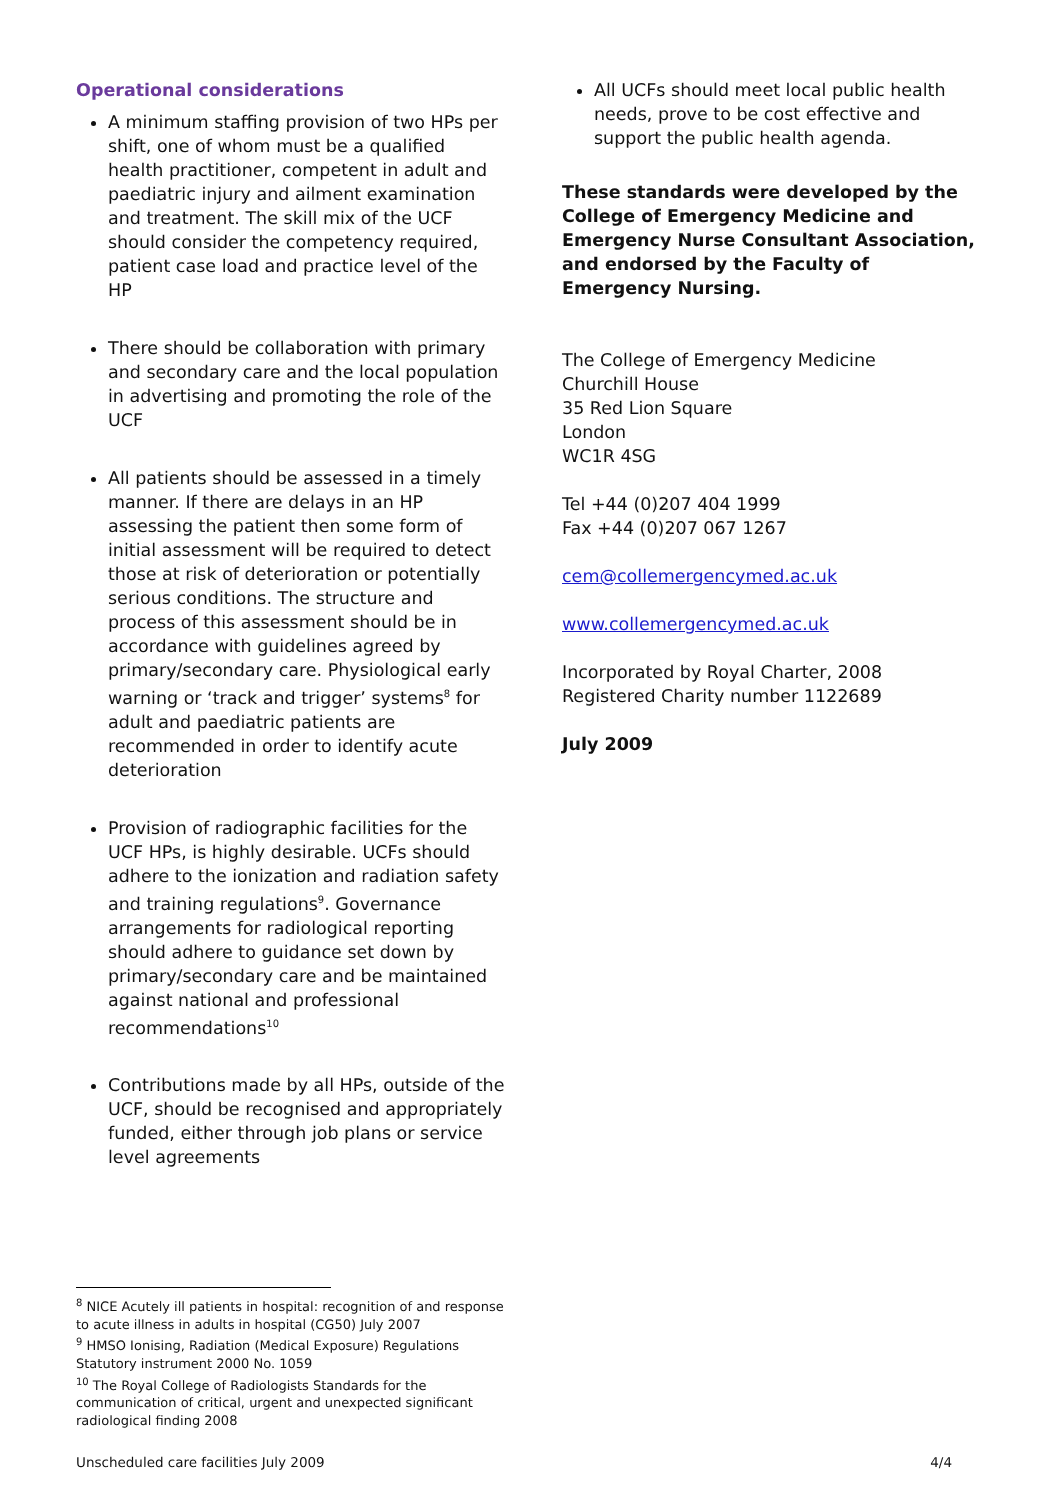Operational considerations
A minimum staffing provision of two HPs per shift, one of whom must be a qualified health practitioner, competent in adult and paediatric injury and ailment examination and treatment. The skill mix of the UCF should consider the competency required, patient case load and practice level of the HP
There should be collaboration with primary and secondary care and the local population in advertising and promoting the role of the UCF
All patients should be assessed in a timely manner. If there are delays in an HP assessing the patient then some form of initial assessment will be required to detect those at risk of deterioration or potentially serious conditions. The structure and process of this assessment should be in accordance with guidelines agreed by primary/secondary care. Physiological early warning or ‘track and trigger’ systems<sup>8</sup> for adult and paediatric patients are recommended in order to identify acute deterioration
Provision of radiographic facilities for the UCF HPs, is highly desirable. UCFs should adhere to the ionization and radiation safety and training regulations<sup>9</sup>. Governance arrangements for radiological reporting should adhere to guidance set down by primary/secondary care and be maintained against national and professional recommendations<sup>10</sup>
Contributions made by all HPs, outside of the UCF, should be recognised and appropriately funded, either through job plans or service level agreements
All UCFs should meet local public health needs, prove to be cost effective and support the public health agenda.
These standards were developed by the College of Emergency Medicine and Emergency Nurse Consultant Association, and endorsed by the Faculty of Emergency Nursing.
The College of Emergency Medicine
Churchill House
35 Red Lion Square
London
WC1R 4SG
Tel +44 (0)207 404 1999
Fax +44 (0)207 067 1267
cem@collemergencymed.ac.uk
www.collemergencymed.ac.uk
Incorporated by Royal Charter, 2008
Registered Charity number 1122689
July 2009
<sup>8</sup> NICE Acutely ill patients in hospital: recognition of and response to acute illness in adults in hospital (CG50) July 2007
<sup>9</sup> HMSO Ionising, Radiation (Medical Exposure) Regulations Statutory instrument 2000 No. 1059
<sup>10</sup> The Royal College of Radiologists Standards for the communication of critical, urgent and unexpected significant radiological finding 2008
Unscheduled care facilities July 2009 4/4